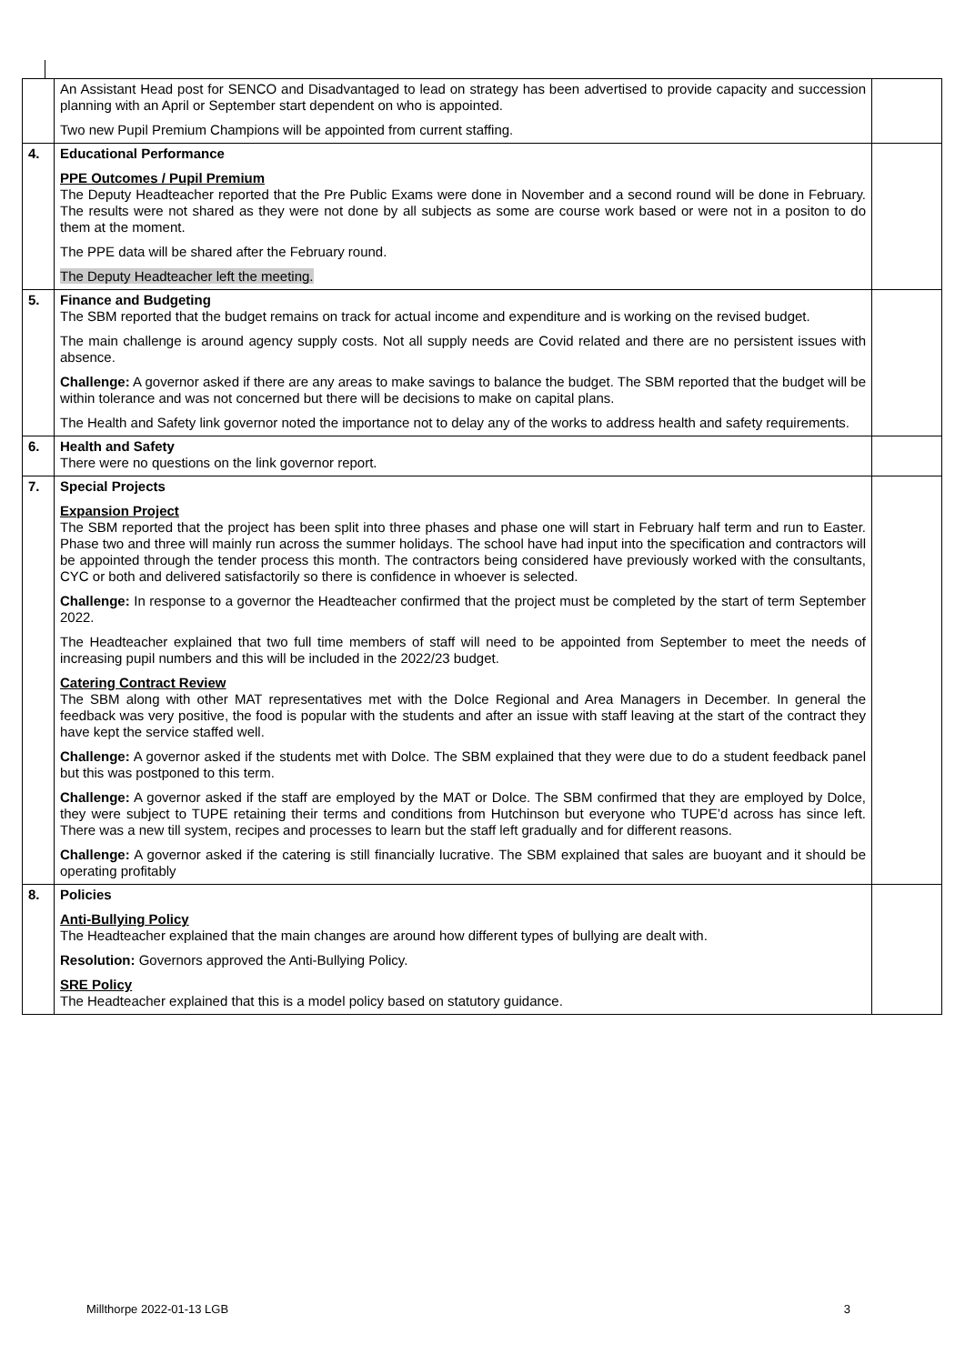| | An Assistant Head post for SENCO and Disadvantaged to lead on strategy has been advertised to provide capacity and succession planning with an April or September start dependent on who is appointed. Two new Pupil Premium Champions will be appointed from current staffing. | |
| 4. | Educational Performance PPE Outcomes / Pupil Premium The Deputy Headteacher reported that the Pre Public Exams were done in November and a second round will be done in February. The results were not shared as they were not done by all subjects as some are course work based or were not in a positon to do them at the moment. The PPE data will be shared after the February round. The Deputy Headteacher left the meeting. | |
| 5. | Finance and Budgeting The SBM reported that the budget remains on track for actual income and expenditure and is working on the revised budget. The main challenge is around agency supply costs. Not all supply needs are Covid related and there are no persistent issues with absence. Challenge: A governor asked if there are any areas to make savings to balance the budget. The SBM reported that the budget will be within tolerance and was not concerned but there will be decisions to make on capital plans. The Health and Safety link governor noted the importance not to delay any of the works to address health and safety requirements. | |
| 6. | Health and Safety There were no questions on the link governor report. | |
| 7. | Special Projects Expansion Project The SBM reported that the project has been split into three phases and phase one will start in February half term and run to Easter. Phase two and three will mainly run across the summer holidays. The school have had input into the specification and contractors will be appointed through the tender process this month. The contractors being considered have previously worked with the consultants, CYC or both and delivered satisfactorily so there is confidence in whoever is selected. Challenge: In response to a governor the Headteacher confirmed that the project must be completed by the start of term September 2022. The Headteacher explained that two full time members of staff will need to be appointed from September to meet the needs of increasing pupil numbers and this will be included in the 2022/23 budget. Catering Contract Review The SBM along with other MAT representatives met with the Dolce Regional and Area Managers in December. In general the feedback was very positive, the food is popular with the students and after an issue with staff leaving at the start of the contract they have kept the service staffed well. Challenge: A governor asked if the students met with Dolce. The SBM explained that they were due to do a student feedback panel but this was postponed to this term. Challenge: A governor asked if the staff are employed by the MAT or Dolce. The SBM confirmed that they are employed by Dolce, they were subject to TUPE retaining their terms and conditions from Hutchinson but everyone who TUPE’d across has since left. There was a new till system, recipes and processes to learn but the staff left gradually and for different reasons. Challenge: A governor asked if the catering is still financially lucrative. The SBM explained that sales are buoyant and it should be operating profitably | |
| 8. | Policies Anti-Bullying Policy The Headteacher explained that the main changes are around how different types of bullying are dealt with. Resolution: Governors approved the Anti-Bullying Policy. SRE Policy The Headteacher explained that this is a model policy based on statutory guidance. | |
Millthorpe 2022-01-13 LGB 3